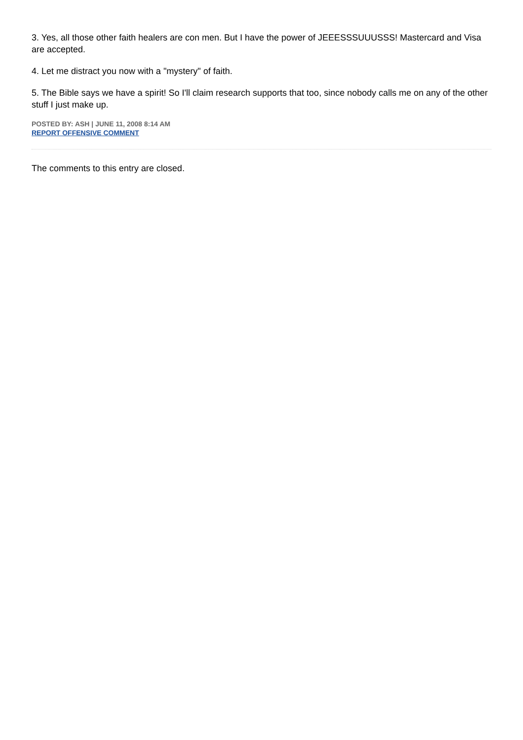3. Yes, all those other faith healers are con men. But I have the power of JEEESSSUUUSSS! Mastercard and Visa are accepted.
4. Let me distract you now with a "mystery" of faith.
5. The Bible says we have a spirit! So I'll claim research supports that too, since nobody calls me on any of the other stuff I just make up.
POSTED BY: ASH | JUNE 11, 2008 8:14 AM
REPORT OFFENSIVE COMMENT
The comments to this entry are closed.